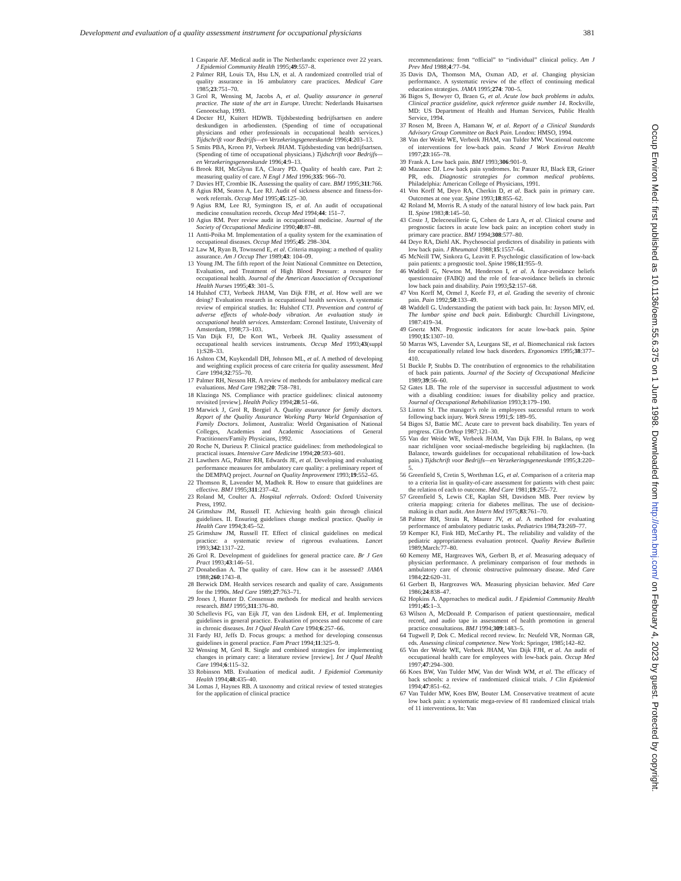Development and evaluation of a quality assessment instrument for occupational physicians 381
1 Casparie AF. Medical audit in The Netherlands: experience over 22 years. J Epidemiol Community Health 1995;49:557–8.
2 Palmer RH, Louis TA, Hsu LN, et al. A randomized controlled trial of quality assurance in 16 ambulatory care practices. Medical Care 1985;23:751–70.
3 Grol R, Wensing M, Jacobs A, et al. Quality assurance in general practice. The state of the art in Europe. Utrecht: Nederlands Huisartsen Genootschap, 1993.
4 Docter HJ, Kuitert HDWB. Tijdsbesteding bedrijfsartsen en andere deskundigen in arbodiensten. (Spending of time of occupational physicians and other professionals in occupational health services.) Tijdschrift voor Bedrijfs—en Verzekeringsgeneeskunde 1996;4:203–13.
5 Smits PBA, Kroon PJ, Verbeek JHAM. Tijdsbesteding van bedrijfsartsen. (Spending of time of occupational physicians.) Tijdschrift voor Bedrijfs—en Verzekeringsgeneeskunde 1996;4:9–13.
6 Brook RH, McGlynn EA, Cleary PD. Quality of health care. Part 2: measuring quality of care. N Engl J Med 1996;335: 966–70.
7 Davies HT, Crombie IK. Assessing the quality of care. BMJ 1995;311:766.
8 Agius RM, Seaton A, Lee RJ. Audit of sickness absence and fitness-for-work referrals. Occup Med 1995;45:125–30.
9 Agius RM, Lee RJ, Symington IS, et al. An audit of occupational medicine consultation records. Occup Med 1994;44: 151–7.
10 Agius RM. Peer review audit in occupational medicine. Journal of the Society of Occupational Medicine 1990;40:87–88.
11 Antti-Poika M. Implementation of a quality system for the examination of occupational diseases. Occup Med 1995;45: 298–304.
12 Law M, Ryan B, Townsend E, et al. Criteria mapping: a method of quality assurance. Am J Occup Ther 1989;43: 104–09.
13 Young JM. The fifth report of the Joint National Committee on Detection, Evaluation, and Treatment of High Blood Pressure: a resource for occupational health. Journal of the American Association of Occupational Health Nurses 1995;43: 301–5.
14 Hulshof CTJ, Verbeek JHAM, Van Dijk FJH, et al. How well are we doing? Evaluation research in occupational health services. A systematic review of empirical studies. In: Hulshof CTJ. Prevention and control of adverse effects of whole-body vibration. An evaluation study in occupational health services. Amsterdam: Coronel Institute, University of Amsterdam, 1998;73–103.
15 Van Dijk FJ, De Kort WL, Verbeek JH. Quality assessment of occupational health services instruments. Occup Med 1993;43(suppl 1):S28–33.
16 Ashton CM, Kuykendall DH, Johnson ML, et al. A method of developing and weighting explicit process of care criteria for quality assessment. Med Care 1994;32:755–70.
17 Palmer RH, Nesson HR. A review of methods for ambulatory medical care evaluations. Med Care 1982;20: 758–781.
18 Klazinga NS. Compliance with practice guidelines: clinical autonomy revisited [review]. Health Policy 1994;28:51–66.
19 Marwick J, Grol R, Borgiel A. Quality assurance for family doctors. Report of the Quality Assurance Working Party World Organisation of Family Doctors. Jolimont, Australia: World Organisation of National Colleges, Academies and Academic Associations of General Practitioners/Family Physicians, 1992.
20 Roche N, Durieux P. Clinical practice guidelines: from methodological to practical issues. Intensive Care Medicine 1994;20:593–601.
21 Lawthers AG, Palmer RH, Edwards JE, et al. Developing and evaluating performance measures for ambulatory care quality: a preliminary report of the DEMPAQ project. Journal on Quality Improvement 1993;19:552–65.
22 Thomson R, Lavender M, Madhok R. How to ensure that guidelines are effective. BMJ 1995;311:237–42.
23 Roland M, Coulter A. Hospital referrals. Oxford: Oxford University Press, 1992.
24 Grimshaw JM, Russell IT. Achieving health gain through clinical guidelines. II. Ensuring guidelines change medical practice. Quality in Health Care 1994;3:45–52.
25 Grimshaw JM, Russell IT. Effect of clinical guidelines on medical practice: a systematic review of rigorous evaluations. Lancet 1993;342:1317–22.
26 Grol R. Development of guidelines for general practice care. Br J Gen Pract 1993;43:146–51.
27 Donabedian A. The quality of care. How can it be assessed? JAMA 1988;260:1743–8.
28 Berwick DM. Health services research and quality of care. Assignments for the 1990s. Med Care 1989;27:763–71.
29 Jones J, Hunter D. Consensus methods for medical and health services research. BMJ 1995;311:376–80.
30 Schellevis FG, van Eijk JT, van den Lisdonk EH, et al. Implementing guidelines in general practice. Evaluation of process and outcome of care in chronic diseases. Int J Qual Health Care 1994;6:257–66.
31 Fardy HJ, Jeffs D. Focus groups: a method for developing consensus guidelines in general practice. Fam Pract 1994;11:325–9.
32 Wensing M, Grol R. Single and combined strategies for implementing changes in primary care: a literature review [review]. Int J Qual Health Care 1994;6:115–32.
33 Robinson MB. Evaluation of medical audit. J Epidemiol Community Health 1994;48:435–40.
34 Lomas J, Haynes RB. A taxonomy and critical review of tested strategies for the application of clinical practice
recommendations: from “official” to “individual” clinical policy. Am J Prev Med 1988;4:77–94.
35 Davis DA, Thomson MA, Oxman AD, et al. Changing physician performance. A systematic review of the effect of continuing medical education strategies. JAMA 1995;274: 700–5.
36 Bigos S, Bowyer O, Braen G, et al. Acute low back problems in adults. Clinical practice guideline, quick reference guide number 14. Rockville, MD: US Department of Health and Human Services, Public Health Service, 1994.
37 Rosen M, Breen A, Hamann W, et al. Report of a Clinical Standards Advisory Group Committee on Back Pain. London: HMSO, 1994.
38 Van der Weide WE, Verbeek JHAM, van Tulder MW. Vocational outcome of interventions for low-back pain. Scand J Work Environ Health 1997;23:165–78.
39 Frank A. Low back pain. BMJ 1993;306:901–9.
40 Mazanec DJ. Low back pain syndromes. In: Panzer RJ, Black ER, Griner PR, eds. Diagnostic strategies for common medical problems. Philadelphia: American College of Physicians, 1991.
41 Von Korff M, Deyo RA, Cherkin D, et al. Back pain in primary care. Outcomes at one year. Spine 1993;18:855–62.
42 Roland M, Morris R. A study of the natural history of low back pain. Part II. Spine 1983;8:145–50.
43 Coste J, Delecoeuillerie G, Cohen de Lara A, et al. Clinical course and prognostic factors in acute low back pain: an inception cohort study in primary care practice. BMJ 1994;308:577–80.
44 Deyo RA, Diehl AK. Psychosocial predictors of disability in patients with low back pain. J Rheumatol 1988;15:1557–64.
45 McNeill TW, Sinkora G, Leavitt F. Psychologic classification of low-back pain patients: a prognostic tool. Spine 1986;11:955–9.
46 Waddell G, Newton M, Henderson I, et al. A fear-avoidance beliefs questionnaire (FABQ) and the role of fear-avoidance beliefs in chronic low back pain and disability. Pain 1993;52:157–68.
47 Von Korff M, Ormel J, Keefe FJ, et al. Grading the severity of chronic pain. Pain 1992;50:133–49.
48 Waddell G. Understanding the patient with back pain. In: Jayson MIV, ed. The lumbar spine and back pain. Edinburgh: Churchill Livingstone, 1987:419–34.
49 Goertz MN. Prognostic indicators for acute low-back pain. Spine 1990;15:1307–10.
50 Marras WS, Lavender SA, Leurgans SE, et al. Biomechanical risk factors for occupationally related low back disorders. Ergonomics 1995;38:377–410.
51 Buckle P, Stubbs D. The contribution of ergonomics to the rehabilitation of back pain patients. Journal of the Society of Occupational Medicine 1989;39:56–60.
52 Gates LB. The role of the supervisor in successful adjustment to work with a disabling condition: issues for disability policy and practice. Journal of Occupational Rehabilitation 1993;3:179–190.
53 Linton SJ. The manager’s role in employees successful return to work following back injury. Work Stress 1991;5: 189–95.
54 Bigos SJ, Battie MC. Acute care to prevent back disability. Ten years of progress. Clin Orthop 1987;121–30.
55 Van der Weide WE, Verbeek JHAM, Van Dijk FJH. In Balans, op weg naar richtlijnen voor sociaal-medische begeleiding bij rugklachten. (In Balance, towards guidelines for occupational rehabilitation of low-back pain.) Tijdschrift voor Bedrijfs—en Verzekeringsgeneeskunde 1995;3:220–5.
56 Greenfield S, Cretin S, Worthman LG, et al. Comparison of a criteria map to a criteria list in quality-of-care assessment for patients with chest pain: the relation of each to outcome. Med Care 1981;19:255–72.
57 Greenfield S, Lewis CE, Kaplan SH, Davidson MB. Peer review by criteria mapping: criteria for diabetes mellitus. The use of decision-making in chart audit. Ann Intern Med 1975;83:761–70.
58 Palmer RH, Strain R, Maurer JV, et al. A method for evaluating performance of ambulatory pediatric tasks. Pediatrics 1984;73:269–77.
59 Kemper KJ, Fink HD, McCarthy PL. The reliability and validity of the pediatric appropriateness evaluation protocol. Quality Review Bulletin 1989;March:77–80.
60 Kemeny ME, Hargreaves WA, Gerbert B, et al. Measuring adequacy of physician performance. A preliminary comparison of four methods in ambulatory care of chronic obstructive pulmonary disease. Med Care 1984;22:620–31.
61 Gerbert B, Hargreaves WA. Measuring physician behavior. Med Care 1986;24:838–47.
62 Hopkins A. Approaches to medical audit. J Epidemiol Community Health 1991;45:1–3.
63 Wilson A, McDonald P. Comparison of patient questionnaire, medical record, and audio tape in assessment of health promotion in general practice consultations. BMJ 1994;309:1483–5.
64 Tugwell P, Dok C. Medical record review. In: Neufeld VR, Norman GR, eds. Assessing clinical competence. New York: Springer, 1985;142–82.
65 Van der Weide WE, Verbeek JHAM, Van Dijk FJH, et al. An audit of occupational health care for employees with low-back pain. Occup Med 1997;47:294–300.
66 Koes BW, Van Tulder MW, Van der Windt WM, et al. The efficacy of back schools: a review of randomized clinical trials. J Clin Epidemiol 1994;47:851–62.
67 Van Tulder MW, Koes BW, Bouter LM. Conservative treatment of acute low back pain: a systematic mega-review of 81 randomized clinical trials of 11 interventions. In: Van
Occup Environ Med: first published as 10.1136/oem.55.6.375 on 1 June 1998. Downloaded from http://oem.bmj.com/ on February 4, 2023 by guest. Protected by copyright.